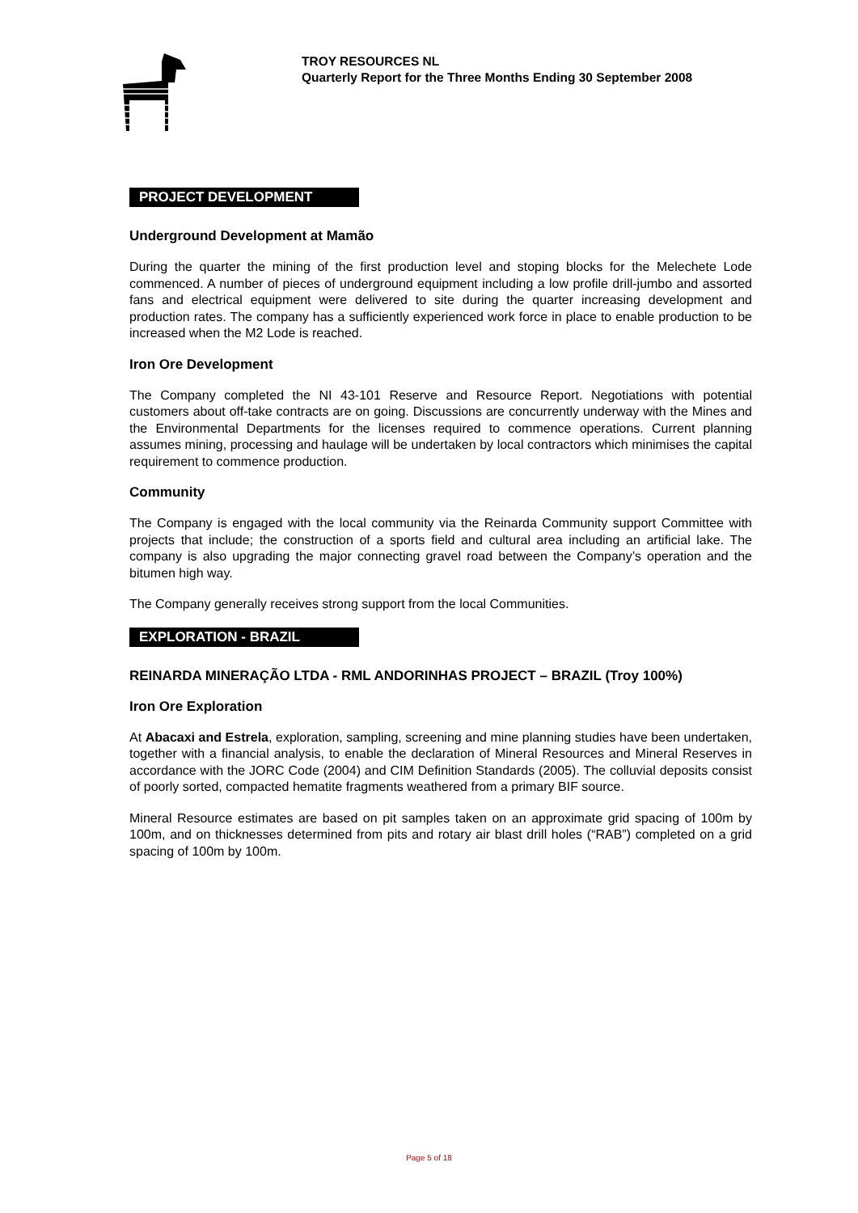TROY RESOURCES NL
Quarterly Report for the Three Months Ending 30 September 2008
PROJECT DEVELOPMENT
Underground Development at Mamão
During the quarter the mining of the first production level and stoping blocks for the Melechete Lode commenced. A number of pieces of underground equipment including a low profile drill-jumbo and assorted fans and electrical equipment were delivered to site during the quarter increasing development and production rates. The company has a sufficiently experienced work force in place to enable production to be increased when the M2 Lode is reached.
Iron Ore Development
The Company completed the NI 43-101 Reserve and Resource Report. Negotiations with potential customers about off-take contracts are on going. Discussions are concurrently underway with the Mines and the Environmental Departments for the licenses required to commence operations. Current planning assumes mining, processing and haulage will be undertaken by local contractors which minimises the capital requirement to commence production.
Community
The Company is engaged with the local community via the Reinarda Community support Committee with projects that include; the construction of a sports field and cultural area including an artificial lake. The company is also upgrading the major connecting gravel road between the Company’s operation and the bitumen high way.
The Company generally receives strong support from the local Communities.
EXPLORATION - BRAZIL
REINARDA MINERAÇÃO LTDA - RML ANDORINHAS PROJECT – BRAZIL (Troy 100%)
Iron Ore Exploration
At Abacaxi and Estrela, exploration, sampling, screening and mine planning studies have been undertaken, together with a financial analysis, to enable the declaration of Mineral Resources and Mineral Reserves in accordance with the JORC Code (2004) and CIM Definition Standards (2005). The colluvial deposits consist of poorly sorted, compacted hematite fragments weathered from a primary BIF source.
Mineral Resource estimates are based on pit samples taken on an approximate grid spacing of 100m by 100m, and on thicknesses determined from pits and rotary air blast drill holes (“RAB”) completed on a grid spacing of 100m by 100m.
Page 5 of 18